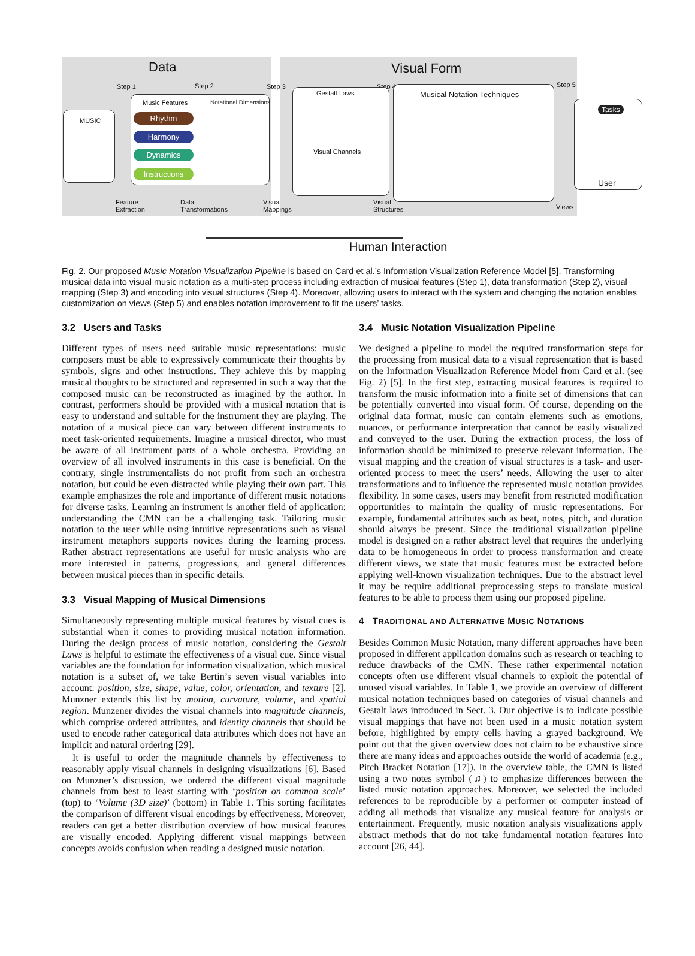Data Visual Form
Step 1 Step 2 Step 3 Step 4 Step 5
MUSIC
Music Features Notational Dimensions
Rhythm
Harmony
Dynamics
Instructions
Feature
Extraction
Data
Transformations
Visual
Mappings
Gestalt Laws
Visual Channels
Musical Notation Techniques
Visual
Structures
Views
Tasks
User
Human Interaction
Fig. 2. Our proposed Music Notation Visualization Pipeline is based on Card et al.’s Information Visualization Reference Model [5]. Transforming musical data into visual music notation as a multi-step process including extraction of musical features (Step 1), data transformation (Step 2), visual mapping (Step 3) and encoding into visual structures (Step 4). Moreover, allowing users to interact with the system and changing the notation enables customization on views (Step 5) and enables notation improvement to fit the users’ tasks.
3.2 Users and Tasks
Different types of users need suitable music representations: music composers must be able to expressively communicate their thoughts by symbols, signs and other instructions. They achieve this by mapping musical thoughts to be structured and represented in such a way that the composed music can be reconstructed as imagined by the author. In contrast, performers should be provided with a musical notation that is easy to understand and suitable for the instrument they are playing. The notation of a musical piece can vary between different instruments to meet task-oriented requirements. Imagine a musical director, who must be aware of all instrument parts of a whole orchestra. Providing an overview of all involved instruments in this case is beneficial. On the contrary, single instrumentalists do not profit from such an orchestra notation, but could be even distracted while playing their own part. This example emphasizes the role and importance of different music notations for diverse tasks. Learning an instrument is another field of application: understanding the CMN can be a challenging task. Tailoring music notation to the user while using intuitive representations such as visual instrument metaphors supports novices during the learning process. Rather abstract representations are useful for music analysts who are more interested in patterns, progressions, and general differences between musical pieces than in specific details.
3.3 Visual Mapping of Musical Dimensions
Simultaneously representing multiple musical features by visual cues is substantial when it comes to providing musical notation information. During the design process of music notation, considering the Gestalt Laws is helpful to estimate the effectiveness of a visual cue. Since visual variables are the foundation for information visualization, which musical notation is a subset of, we take Bertin’s seven visual variables into account: position, size, shape, value, color, orientation, and texture [2]. Munzner extends this list by motion, curvature, volume, and spatial region. Munzener divides the visual channels into magnitude channels, which comprise ordered attributes, and identity channels that should be used to encode rather categorical data attributes which does not have an implicit and natural ordering [29].
It is useful to order the magnitude channels by effectiveness to reasonably apply visual channels in designing visualizations [6]. Based on Munzner’s discussion, we ordered the different visual magnitude channels from best to least starting with ‘position on common scale’ (top) to ‘Volume (3D size)’ (bottom) in Table 1. This sorting facilitates the comparison of different visual encodings by effectiveness. Moreover, readers can get a better distribution overview of how musical features are visually encoded. Applying different visual mappings between concepts avoids confusion when reading a designed music notation.
3.4 Music Notation Visualization Pipeline
We designed a pipeline to model the required transformation steps for the processing from musical data to a visual representation that is based on the Information Visualization Reference Model from Card et al. (see Fig. 2) [5]. In the first step, extracting musical features is required to transform the music information into a finite set of dimensions that can be potentially converted into visual form. Of course, depending on the original data format, music can contain elements such as emotions, nuances, or performance interpretation that cannot be easily visualized and conveyed to the user. During the extraction process, the loss of information should be minimized to preserve relevant information. The visual mapping and the creation of visual structures is a task- and user-oriented process to meet the users’ needs. Allowing the user to alter transformations and to influence the represented music notation provides flexibility. In some cases, users may benefit from restricted modification opportunities to maintain the quality of music representations. For example, fundamental attributes such as beat, notes, pitch, and duration should always be present. Since the traditional visualization pipeline model is designed on a rather abstract level that requires the underlying data to be homogeneous in order to process transformation and create different views, we state that music features must be extracted before applying well-known visualization techniques. Due to the abstract level it may be require additional preprocessing steps to translate musical features to be able to process them using our proposed pipeline.
4 TRADITIONAL AND ALTERNATIVE MUSIC NOTATIONS
Besides Common Music Notation, many different approaches have been proposed in different application domains such as research or teaching to reduce drawbacks of the CMN. These rather experimental notation concepts often use different visual channels to exploit the potential of unused visual variables. In Table 1, we provide an overview of different musical notation techniques based on categories of visual channels and Gestalt laws introduced in Sect. 3. Our objective is to indicate possible visual mappings that have not been used in a music notation system before, highlighted by empty cells having a grayed background. We point out that the given overview does not claim to be exhaustive since there are many ideas and approaches outside the world of academia (e.g., Pitch Bracket Notation [17]). In the overview table, the CMN is listed using a two notes symbol (♫) to emphasize differences between the listed music notation approaches. Moreover, we selected the included references to be reproducible by a performer or computer instead of adding all methods that visualize any musical feature for analysis or entertainment. Frequently, music notation analysis visualizations apply abstract methods that do not take fundamental notation features into account [26, 44].